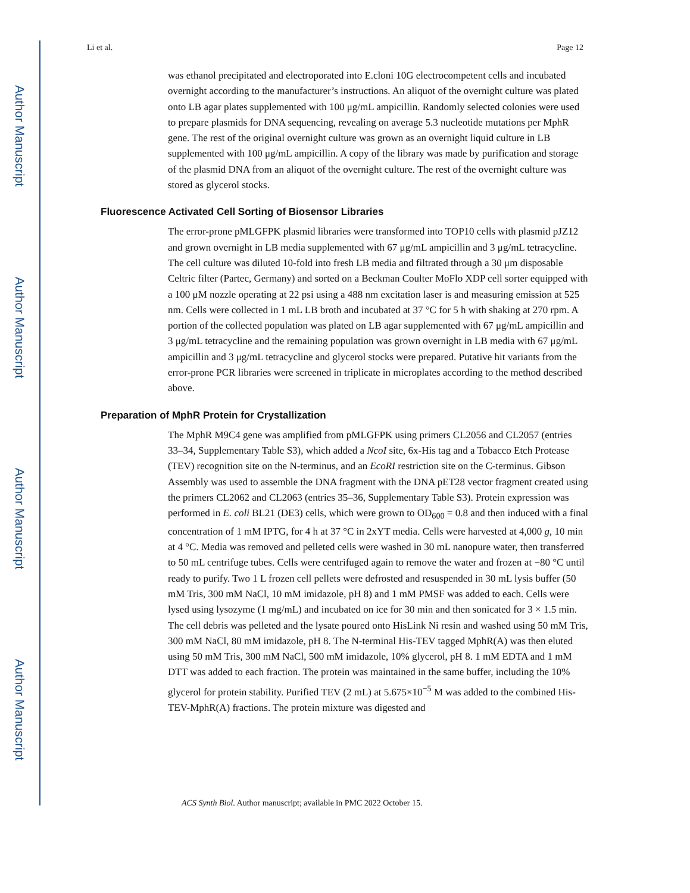Author Manuscript
Author Manuscript
Author Manuscript
Author Manuscript
Li et al. Page 12
was ethanol precipitated and electroporated into E.cloni 10G electrocompetent cells and incubated overnight according to the manufacturer’s instructions. An aliquot of the overnight culture was plated onto LB agar plates supplemented with 100 μg/mL ampicillin. Randomly selected colonies were used to prepare plasmids for DNA sequencing, revealing on average 5.3 nucleotide mutations per MphR gene. The rest of the original overnight culture was grown as an overnight liquid culture in LB supplemented with 100 μg/mL ampicillin. A copy of the library was made by purification and storage of the plasmid DNA from an aliquot of the overnight culture. The rest of the overnight culture was stored as glycerol stocks.
Fluorescence Activated Cell Sorting of Biosensor Libraries
The error-prone pMLGFPK plasmid libraries were transformed into TOP10 cells with plasmid pJZ12 and grown overnight in LB media supplemented with 67 μg/mL ampicillin and 3 μg/mL tetracycline. The cell culture was diluted 10-fold into fresh LB media and filtrated through a 30 μm disposable Celtric filter (Partec, Germany) and sorted on a Beckman Coulter MoFlo XDP cell sorter equipped with a 100 μM nozzle operating at 22 psi using a 488 nm excitation laser is and measuring emission at 525 nm. Cells were collected in 1 mL LB broth and incubated at 37 °C for 5 h with shaking at 270 rpm. A portion of the collected population was plated on LB agar supplemented with 67 μg/mL ampicillin and 3 μg/mL tetracycline and the remaining population was grown overnight in LB media with 67 μg/mL ampicillin and 3 μg/mL tetracycline and glycerol stocks were prepared. Putative hit variants from the error-prone PCR libraries were screened in triplicate in microplates according to the method described above.
Preparation of MphR Protein for Crystallization
The MphR M9C4 gene was amplified from pMLGFPK using primers CL2056 and CL2057 (entries 33–34, Supplementary Table S3), which added a NcoI site, 6x-His tag and a Tobacco Etch Protease (TEV) recognition site on the N-terminus, and an EcoRI restriction site on the C-terminus. Gibson Assembly was used to assemble the DNA fragment with the DNA pET28 vector fragment created using the primers CL2062 and CL2063 (entries 35–36, Supplementary Table S3). Protein expression was performed in E. coli BL21 (DE3) cells, which were grown to OD<sub>600</sub> = 0.8 and then induced with a final concentration of 1 mM IPTG, for 4 h at 37 °C in 2xYT media. Cells were harvested at 4,000 g, 10 min at 4 °C. Media was removed and pelleted cells were washed in 30 mL nanopure water, then transferred to 50 mL centrifuge tubes. Cells were centrifuged again to remove the water and frozen at −80 °C until ready to purify. Two 1 L frozen cell pellets were defrosted and resuspended in 30 mL lysis buffer (50 mM Tris, 300 mM NaCl, 10 mM imidazole, pH 8) and 1 mM PMSF was added to each. Cells were lysed using lysozyme (1 mg/mL) and incubated on ice for 30 min and then sonicated for 3 × 1.5 min. The cell debris was pelleted and the lysate poured onto HisLink Ni resin and washed using 50 mM Tris, 300 mM NaCl, 80 mM imidazole, pH 8. The N-terminal His-TEV tagged MphR(A) was then eluted using 50 mM Tris, 300 mM NaCl, 500 mM imidazole, 10% glycerol, pH 8. 1 mM EDTA and 1 mM DTT was added to each fraction. The protein was maintained in the same buffer, including the 10% glycerol for protein stability. Purified TEV (2 mL) at 5.675×10<sup>−5</sup> M was added to the combined His-TEV-MphR(A) fractions. The protein mixture was digested and
ACS Synth Biol. Author manuscript; available in PMC 2022 October 15.